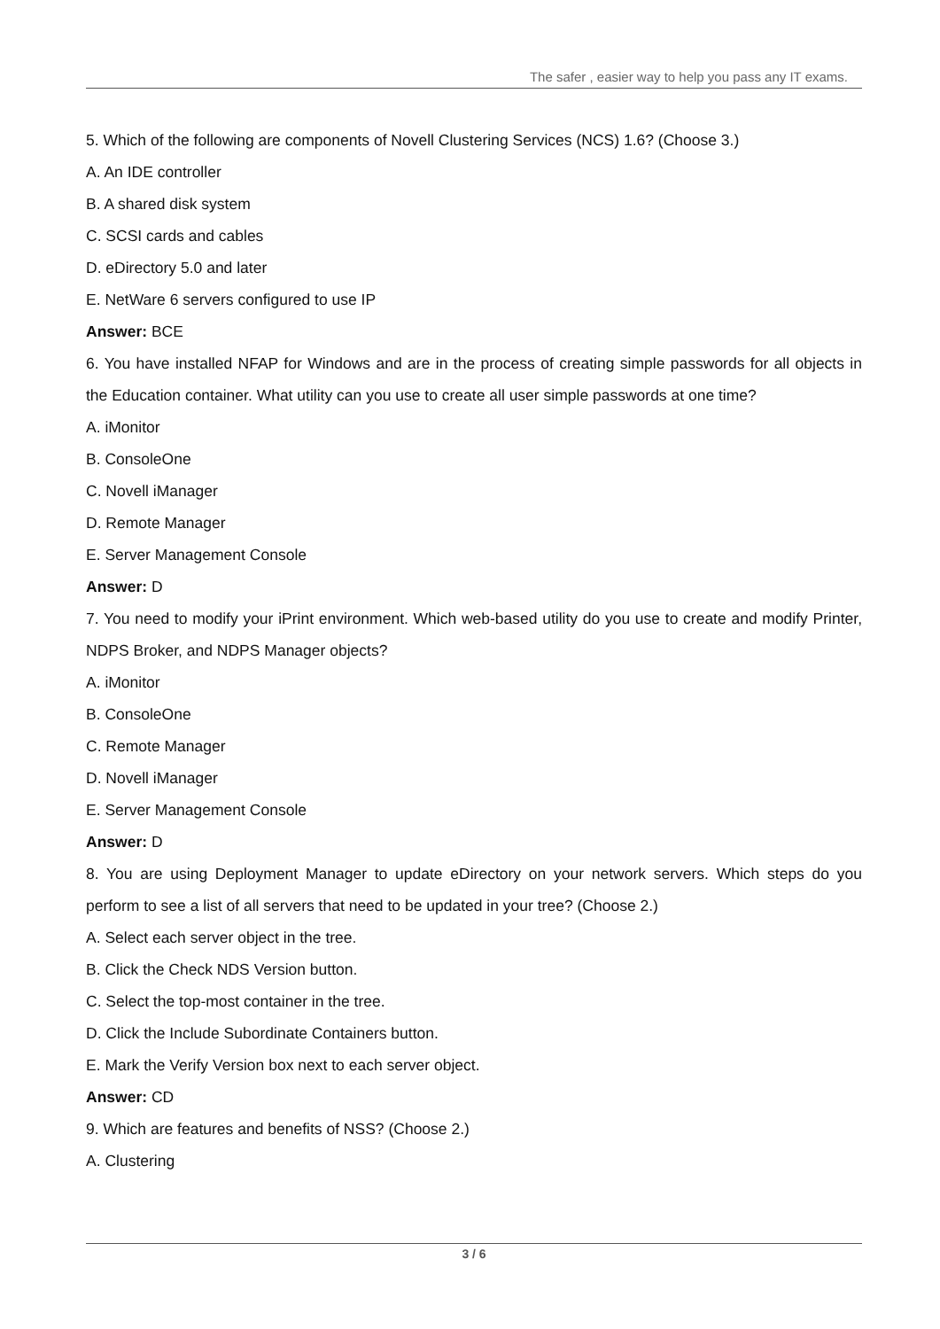The safer , easier way to help you pass any IT exams.
5. Which of the following are components of Novell Clustering Services (NCS) 1.6? (Choose 3.)
A. An IDE controller
B. A shared disk system
C. SCSI cards and cables
D. eDirectory 5.0 and later
E. NetWare 6 servers configured to use IP
Answer: BCE
6. You have installed NFAP for Windows and are in the process of creating simple passwords for all objects in the Education container. What utility can you use to create all user simple passwords at one time?
A. iMonitor
B. ConsoleOne
C. Novell iManager
D. Remote Manager
E. Server Management Console
Answer: D
7. You need to modify your iPrint environment. Which web-based utility do you use to create and modify Printer, NDPS Broker, and NDPS Manager objects?
A. iMonitor
B. ConsoleOne
C. Remote Manager
D. Novell iManager
E. Server Management Console
Answer: D
8. You are using Deployment Manager to update eDirectory on your network servers. Which steps do you perform to see a list of all servers that need to be updated in your tree? (Choose 2.)
A. Select each server object in the tree.
B. Click the Check NDS Version button.
C. Select the top-most container in the tree.
D. Click the Include Subordinate Containers button.
E. Mark the Verify Version box next to each server object.
Answer: CD
9. Which are features and benefits of NSS? (Choose 2.)
A. Clustering
3 / 6